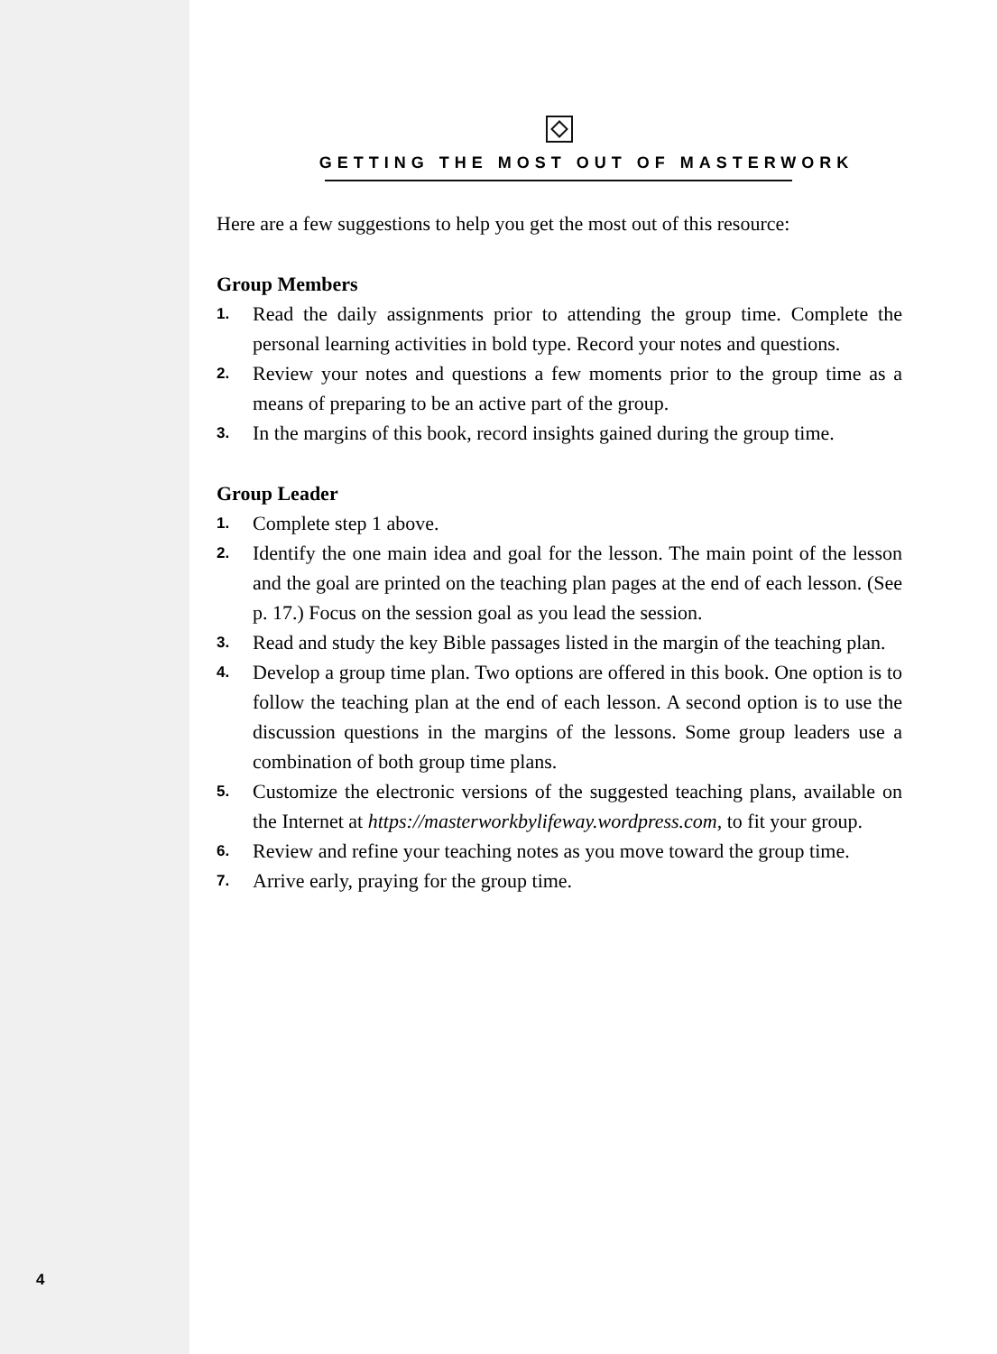GETTING THE MOST OUT OF MASTERWORK
Here are a few suggestions to help you get the most out of this resource:
Group Members
1. Read the daily assignments prior to attending the group time. Complete the personal learning activities in bold type. Record your notes and questions.
2. Review your notes and questions a few moments prior to the group time as a means of preparing to be an active part of the group.
3. In the margins of this book, record insights gained during the group time.
Group Leader
1. Complete step 1 above.
2. Identify the one main idea and goal for the lesson. The main point of the lesson and the goal are printed on the teaching plan pages at the end of each lesson. (See p. 17.) Focus on the session goal as you lead the session.
3. Read and study the key Bible passages listed in the margin of the teaching plan.
4. Develop a group time plan. Two options are offered in this book. One option is to follow the teaching plan at the end of each lesson. A second option is to use the discussion questions in the margins of the lessons. Some group leaders use a combination of both group time plans.
5. Customize the electronic versions of the suggested teaching plans, available on the Internet at https://masterworkbylifeway.wordpress.com, to fit your group.
6. Review and refine your teaching notes as you move toward the group time.
7. Arrive early, praying for the group time.
4